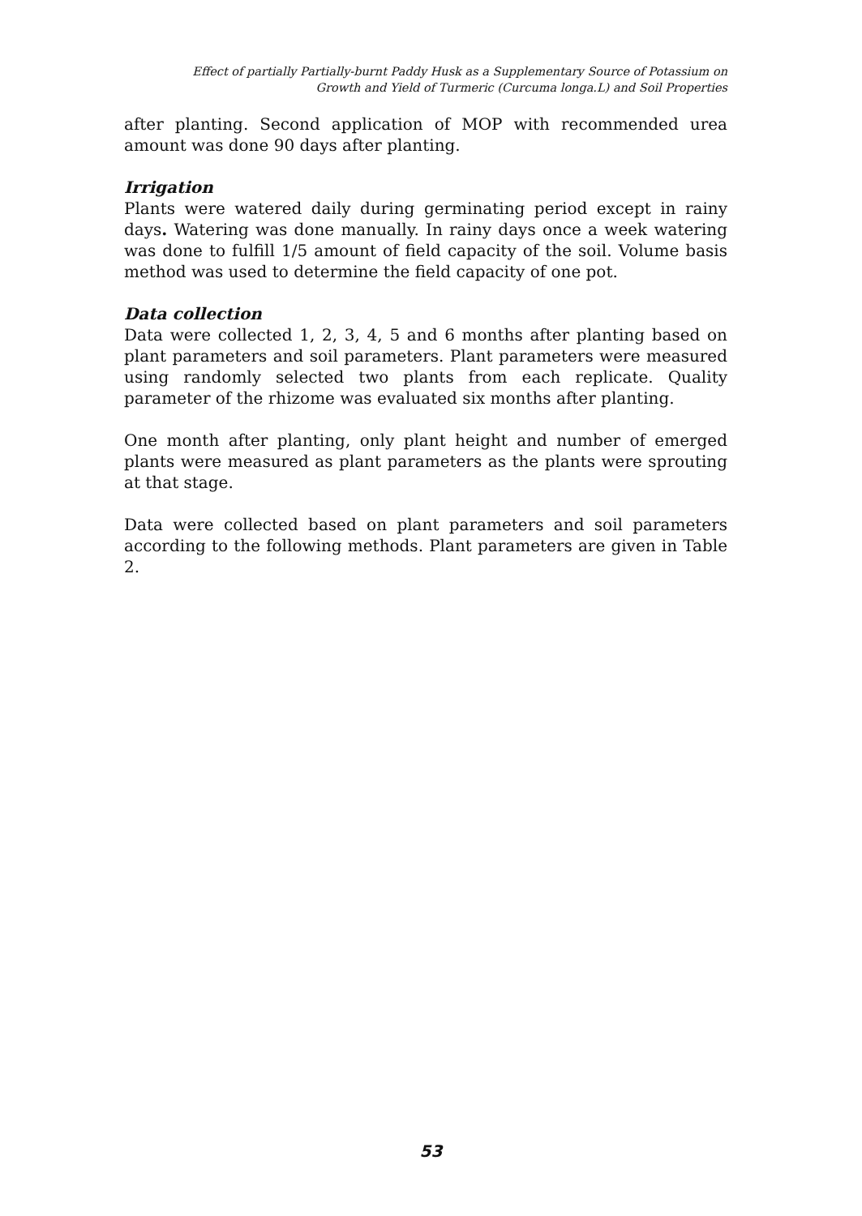Effect of partially Partially-burnt Paddy Husk as a Supplementary Source of Potassium on
Growth and Yield of Turmeric (Curcuma longa.L) and Soil Properties
after planting. Second application of MOP with recommended urea amount was done 90 days after planting.
Irrigation
Plants were watered daily during germinating period except in rainy days. Watering was done manually. In rainy days once a week watering was done to fulfill 1/5 amount of field capacity of the soil. Volume basis method was used to determine the field capacity of one pot.
Data collection
Data were collected 1, 2, 3, 4, 5 and 6 months after planting based on plant parameters and soil parameters. Plant parameters were measured using randomly selected two plants from each replicate. Quality parameter of the rhizome was evaluated six months after planting.
One month after planting, only plant height and number of emerged plants were measured as plant parameters as the plants were sprouting at that stage.
Data were collected based on plant parameters and soil parameters according to the following methods. Plant parameters are given in Table 2.
53